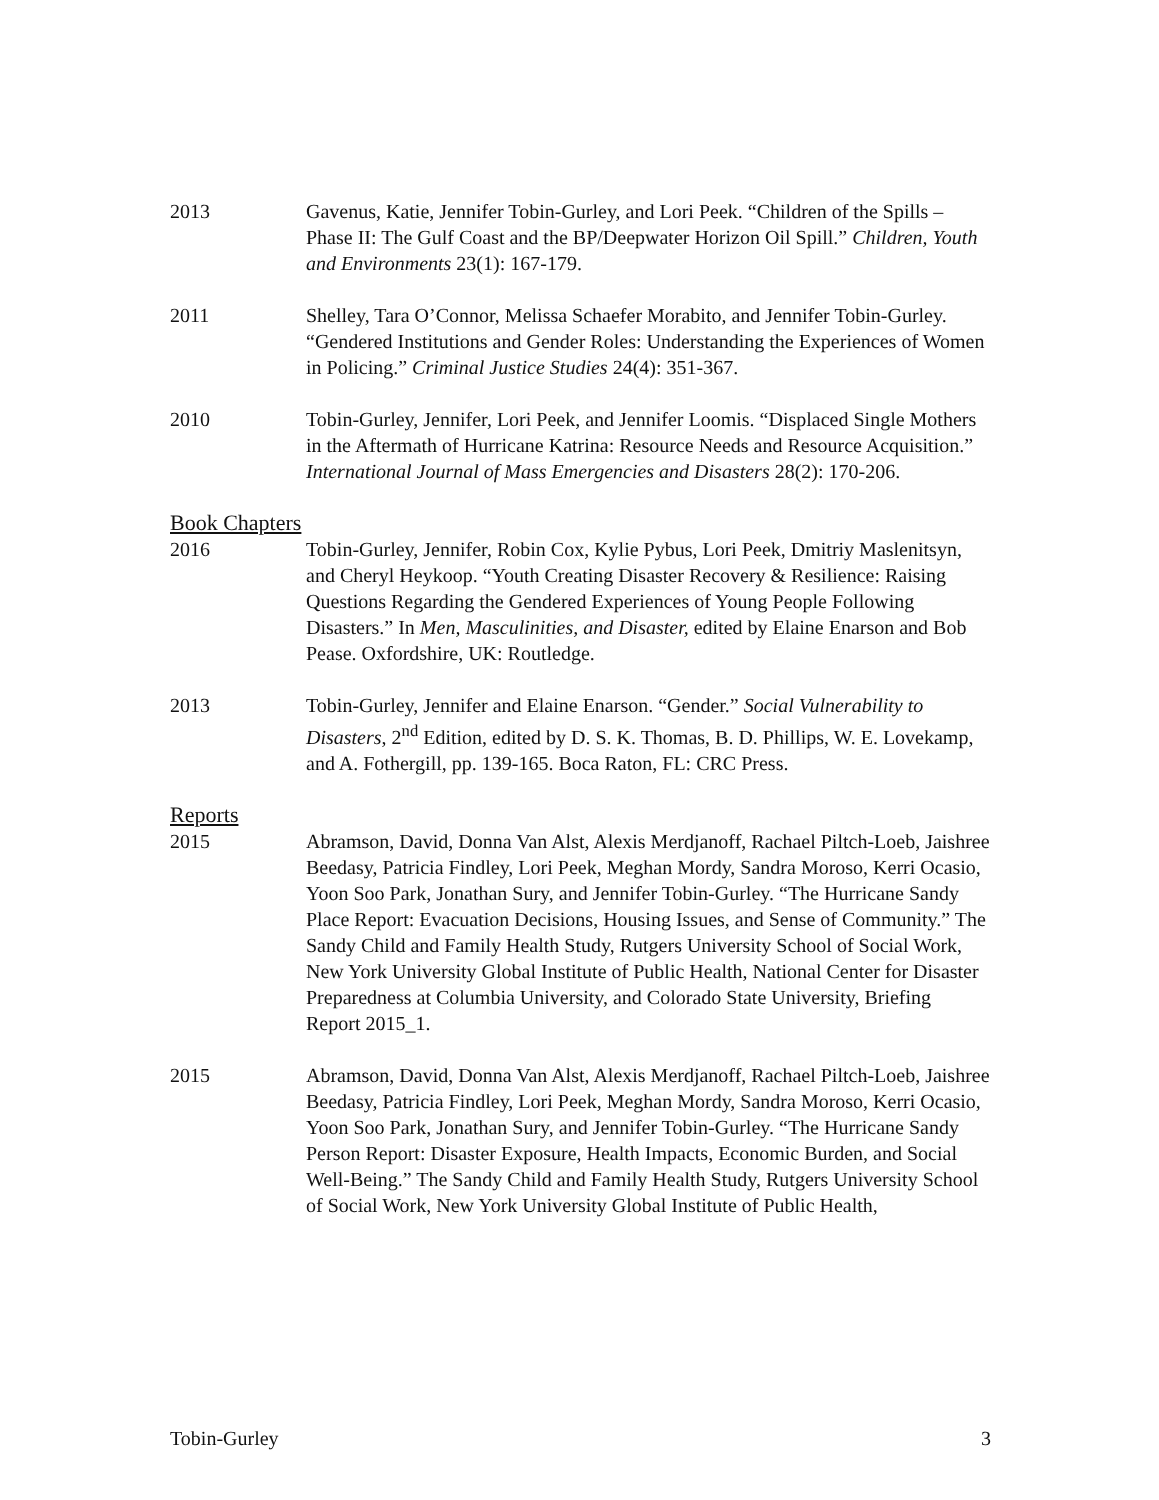2013 Gavenus, Katie, Jennifer Tobin-Gurley, and Lori Peek. “Children of the Spills – Phase II: The Gulf Coast and the BP/Deepwater Horizon Oil Spill.” Children, Youth and Environments 23(1): 167-179.
2011 Shelley, Tara O’Connor, Melissa Schaefer Morabito, and Jennifer Tobin-Gurley. “Gendered Institutions and Gender Roles: Understanding the Experiences of Women in Policing.” Criminal Justice Studies 24(4): 351-367.
2010 Tobin-Gurley, Jennifer, Lori Peek, and Jennifer Loomis. “Displaced Single Mothers in the Aftermath of Hurricane Katrina: Resource Needs and Resource Acquisition.” International Journal of Mass Emergencies and Disasters 28(2): 170-206.
Book Chapters
2016 Tobin-Gurley, Jennifer, Robin Cox, Kylie Pybus, Lori Peek, Dmitriy Maslenitsyn, and Cheryl Heykoop. “Youth Creating Disaster Recovery & Resilience: Raising Questions Regarding the Gendered Experiences of Young People Following Disasters.” In Men, Masculinities, and Disaster, edited by Elaine Enarson and Bob Pease. Oxfordshire, UK: Routledge.
2013 Tobin-Gurley, Jennifer and Elaine Enarson. “Gender.” Social Vulnerability to Disasters, 2<sup>nd</sup> Edition, edited by D. S. K. Thomas, B. D. Phillips, W. E. Lovekamp, and A. Fothergill, pp. 139-165. Boca Raton, FL: CRC Press.
Reports
2015 Abramson, David, Donna Van Alst, Alexis Merdjanoff, Rachael Piltch-Loeb, Jaishree Beedasy, Patricia Findley, Lori Peek, Meghan Mordy, Sandra Moroso, Kerri Ocasio, Yoon Soo Park, Jonathan Sury, and Jennifer Tobin-Gurley. “The Hurricane Sandy Place Report: Evacuation Decisions, Housing Issues, and Sense of Community.” The Sandy Child and Family Health Study, Rutgers University School of Social Work, New York University Global Institute of Public Health, National Center for Disaster Preparedness at Columbia University, and Colorado State University, Briefing Report 2015_1.
2015 Abramson, David, Donna Van Alst, Alexis Merdjanoff, Rachael Piltch-Loeb, Jaishree Beedasy, Patricia Findley, Lori Peek, Meghan Mordy, Sandra Moroso, Kerri Ocasio, Yoon Soo Park, Jonathan Sury, and Jennifer Tobin-Gurley. “The Hurricane Sandy Person Report: Disaster Exposure, Health Impacts, Economic Burden, and Social Well-Being.” The Sandy Child and Family Health Study, Rutgers University School of Social Work, New York University Global Institute of Public Health,
Tobin-Gurley 3